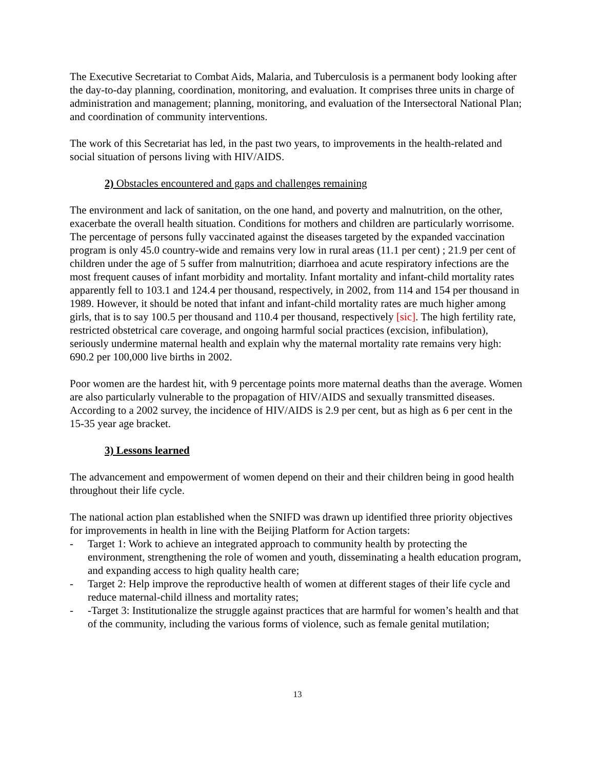The Executive Secretariat to Combat Aids, Malaria, and Tuberculosis is a permanent body looking after the day-to-day planning, coordination, monitoring, and evaluation. It comprises three units in charge of administration and management; planning, monitoring, and evaluation of the Intersectoral National Plan; and coordination of community interventions.
The work of this Secretariat has led, in the past two years, to improvements in the health-related and social situation of persons living with HIV/AIDS.
2) Obstacles encountered and gaps and challenges remaining
The environment and lack of sanitation, on the one hand, and poverty and malnutrition, on the other, exacerbate the overall health situation. Conditions for mothers and children are particularly worrisome. The percentage of persons fully vaccinated against the diseases targeted by the expanded vaccination program is only 45.0 country-wide and remains very low in rural areas (11.1 per cent) ; 21.9 per cent of children under the age of 5 suffer from malnutrition; diarrhoea and acute respiratory infections are the most frequent causes of infant morbidity and mortality. Infant mortality and infant-child mortality rates apparently fell to 103.1 and 124.4 per thousand, respectively, in 2002, from 114 and 154 per thousand in 1989. However, it should be noted that infant and infant-child mortality rates are much higher among girls, that is to say 100.5 per thousand and 110.4 per thousand, respectively [sic]. The high fertility rate, restricted obstetrical care coverage, and ongoing harmful social practices (excision, infibulation), seriously undermine maternal health and explain why the maternal mortality rate remains very high: 690.2 per 100,000 live births in 2002.
Poor women are the hardest hit, with 9 percentage points more maternal deaths than the average. Women are also particularly vulnerable to the propagation of HIV/AIDS and sexually transmitted diseases. According to a 2002 survey, the incidence of HIV/AIDS is 2.9 per cent, but as high as 6 per cent in the 15-35 year age bracket.
3) Lessons learned
The advancement and empowerment of women depend on their and their children being in good health throughout their life cycle.
The national action plan established when the SNIFD was drawn up identified three priority objectives for improvements in health in line with the Beijing Platform for Action targets:
- Target 1: Work to achieve an integrated approach to community health by protecting the environment, strengthening the role of women and youth, disseminating a health education program, and expanding access to high quality health care;
- Target 2: Help improve the reproductive health of women at different stages of their life cycle and reduce maternal-child illness and mortality rates;
- -Target 3: Institutionalize the struggle against practices that are harmful for women’s health and that of the community, including the various forms of violence, such as female genital mutilation;
13